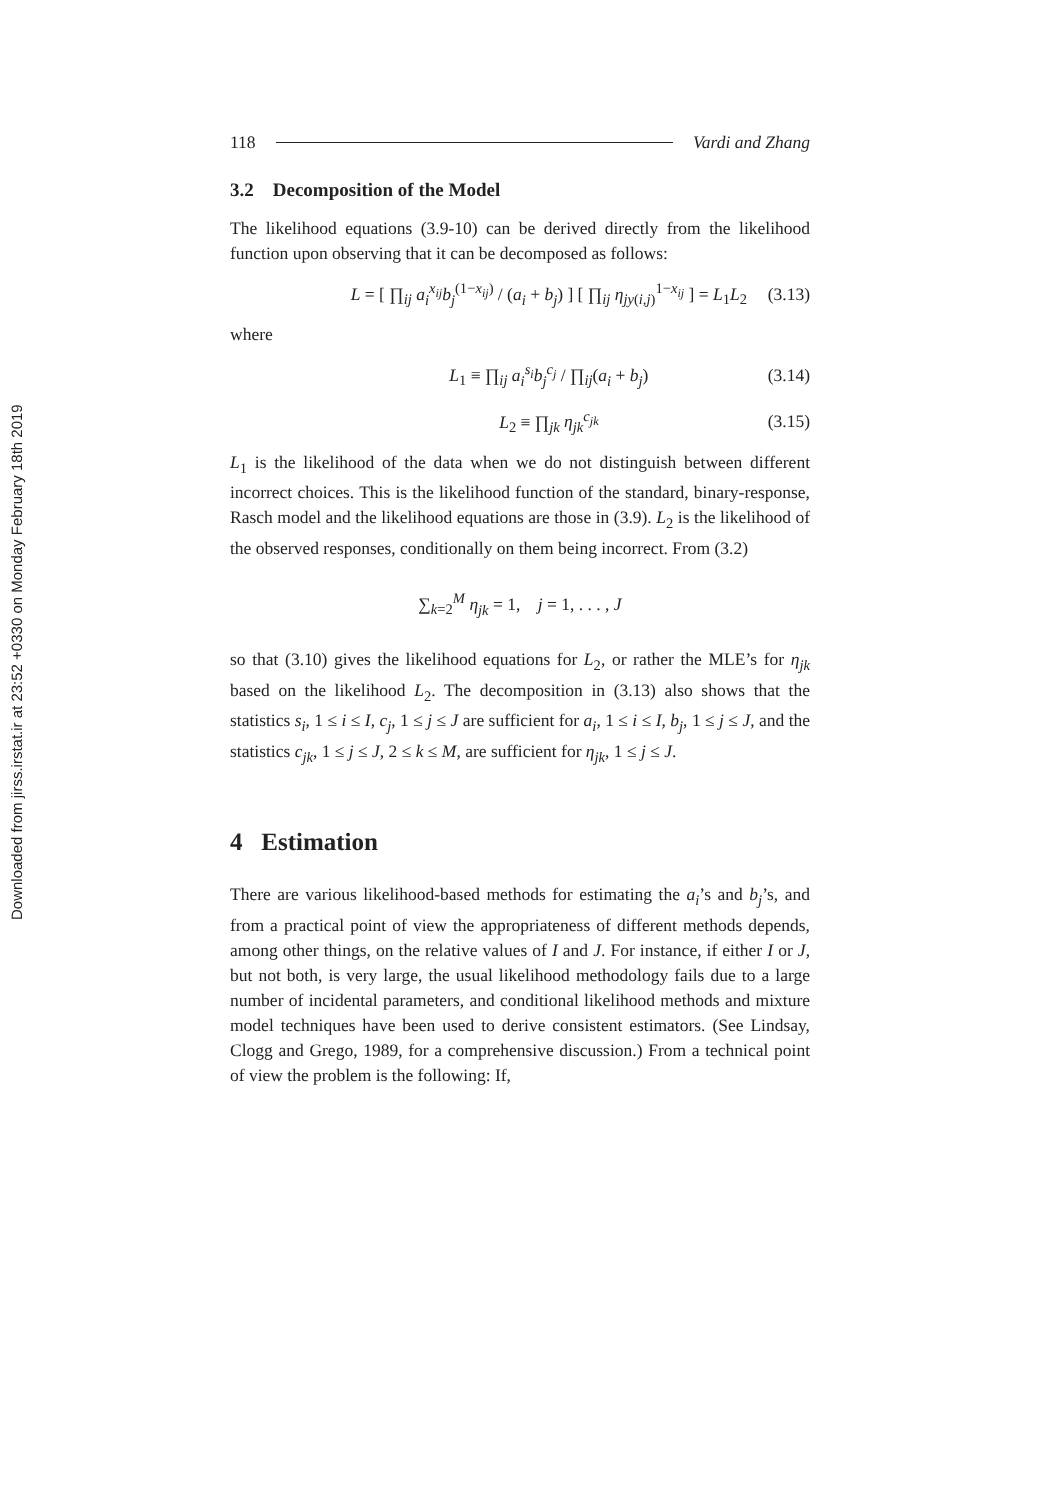Downloaded from jirss.irstat.ir at 23:52 +0330 on Monday February 18th 2019
118 Vardi and Zhang
3.2 Decomposition of the Model
The likelihood equations (3.9-10) can be derived directly from the likelihood function upon observing that it can be decomposed as follows:
L = [ ∏<sub>ij</sub> a<sub>i</sub><sup>x<sub>ij</sub></sup>b<sub>j</sub><sup>(1−x<sub>ij</sub>)</sup> / (a<sub>i</sub> + b<sub>j</sub>) ] [ ∏<sub>ij</sub> η<sub>jy(i,j)</sub><sup>1−x<sub>ij</sub></sup> ] = L<sub>1</sub>L<sub>2</sub> (3.13)
where
L<sub>1</sub> ≡ ∏<sub>ij</sub> a<sub>i</sub><sup>s<sub>i</sub></sup>b<sub>j</sub><sup>c<sub>j</sub></sup> / ∏<sub>ij</sub>(a<sub>i</sub> + b<sub>j</sub>) (3.14)
L<sub>2</sub> ≡ ∏<sub>jk</sub> η<sub>jk</sub><sup>c<sub>jk</sub></sup> (3.15)
L<sub>1</sub> is the likelihood of the data when we do not distinguish between different incorrect choices. This is the likelihood function of the standard, binary-response, Rasch model and the likelihood equations are those in (3.9). L<sub>2</sub> is the likelihood of the observed responses, conditionally on them being incorrect. From (3.2)
∑<sub>k=2</sub><sup>M</sup> η<sub>jk</sub> = 1, j = 1, . . . , J
so that (3.10) gives the likelihood equations for L<sub>2</sub>, or rather the MLE’s for η<sub>jk</sub> based on the likelihood L<sub>2</sub>. The decomposition in (3.13) also shows that the statistics s<sub>i</sub>, 1 ≤ i ≤ I, c<sub>j</sub>, 1 ≤ j ≤ J are sufficient for a<sub>i</sub>, 1 ≤ i ≤ I, b<sub>j</sub>, 1 ≤ j ≤ J, and the statistics c<sub>jk</sub>, 1 ≤ j ≤ J, 2 ≤ k ≤ M, are sufficient for η<sub>jk</sub>, 1 ≤ j ≤ J.
4 Estimation
There are various likelihood-based methods for estimating the a<sub>i</sub>’s and b<sub>j</sub>’s, and from a practical point of view the appropriateness of different methods depends, among other things, on the relative values of I and J. For instance, if either I or J, but not both, is very large, the usual likelihood methodology fails due to a large number of incidental parameters, and conditional likelihood methods and mixture model techniques have been used to derive consistent estimators. (See Lindsay, Clogg and Grego, 1989, for a comprehensive discussion.) From a technical point of view the problem is the following: If,